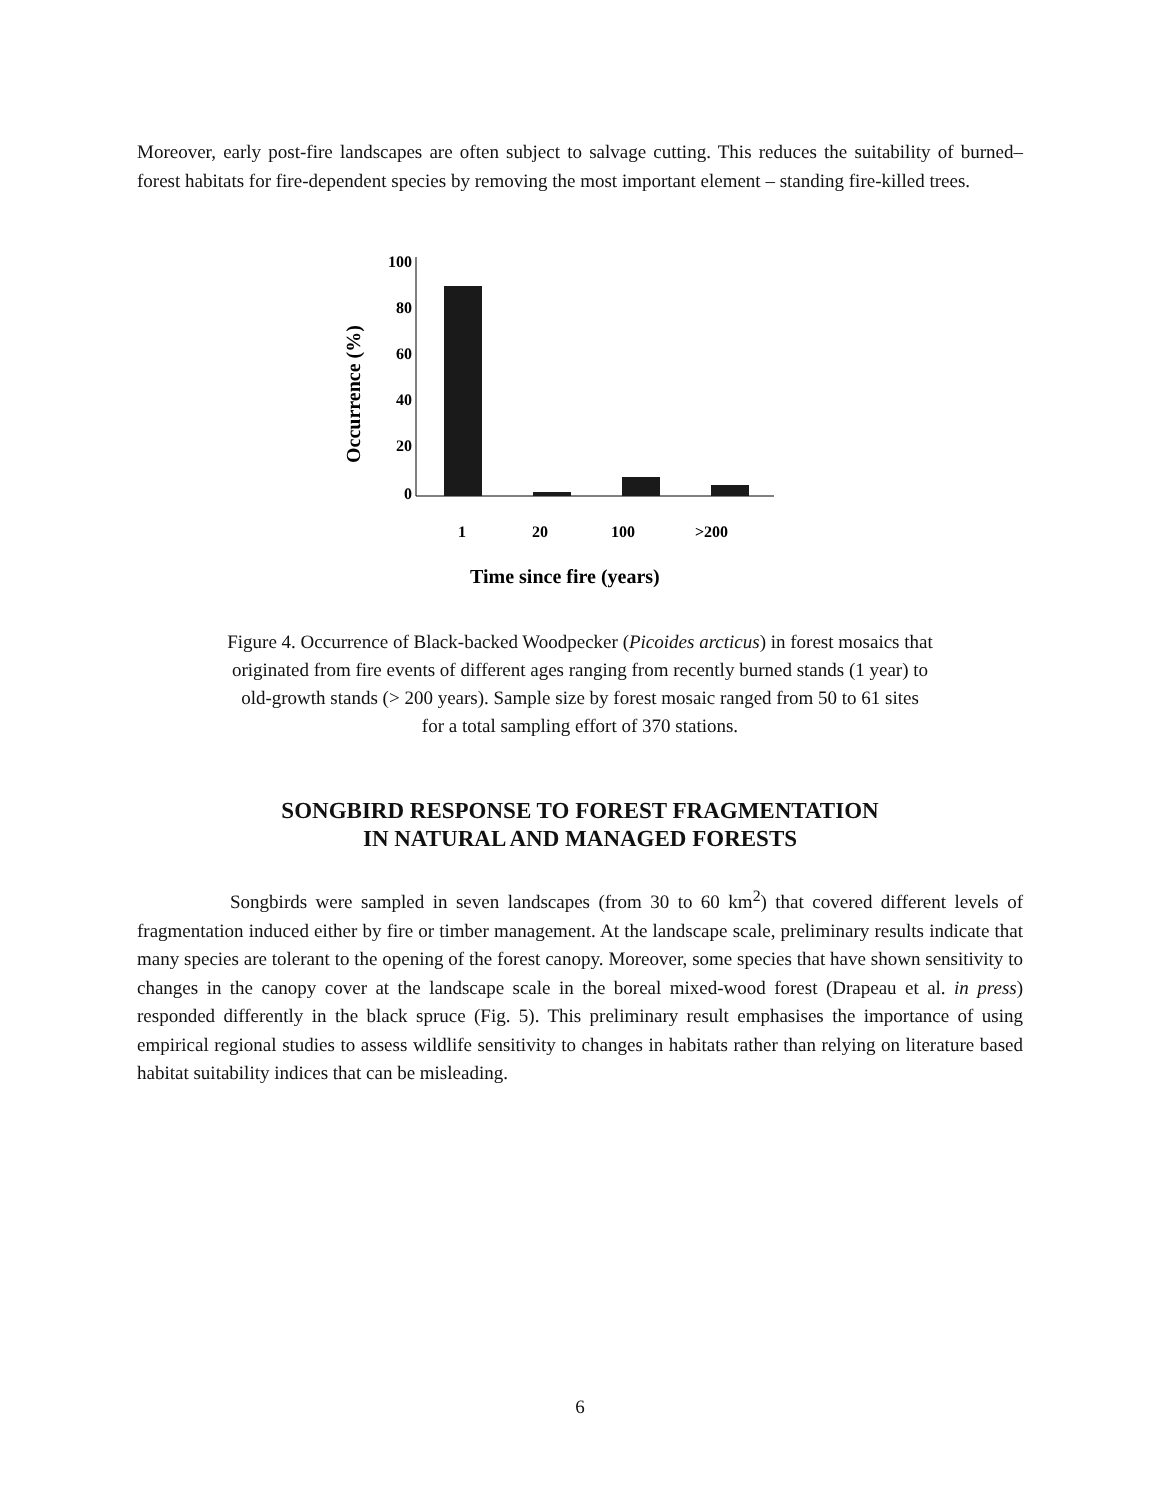Moreover, early post-fire landscapes are often subject to salvage cutting. This reduces the suitability of burned–forest habitats for fire-dependent species by removing the most important element – standing fire-killed trees.
100
80
60
40
20
0
1
20
100
>200
Time since fire (years)
Occurrence (%)
Figure 4. Occurrence of Black-backed Woodpecker (Picoides arcticus) in forest mosaics that
originated from fire events of different ages ranging from recently burned stands (1 year) to
old-growth stands (> 200 years). Sample size by forest mosaic ranged from 50 to 61 sites
for a total sampling effort of 370 stations.
SONGBIRD RESPONSE TO FOREST FRAGMENTATION
IN NATURAL AND MANAGED FORESTS
Songbirds were sampled in seven landscapes (from 30 to 60 km<sup>2</sup>) that covered different levels of fragmentation induced either by fire or timber management. At the landscape scale, preliminary results indicate that many species are tolerant to the opening of the forest canopy. Moreover, some species that have shown sensitivity to changes in the canopy cover at the landscape scale in the boreal mixed-wood forest (Drapeau et al. in press) responded differently in the black spruce (Fig. 5). This preliminary result emphasises the importance of using empirical regional studies to assess wildlife sensitivity to changes in habitats rather than relying on literature based habitat suitability indices that can be misleading.
6